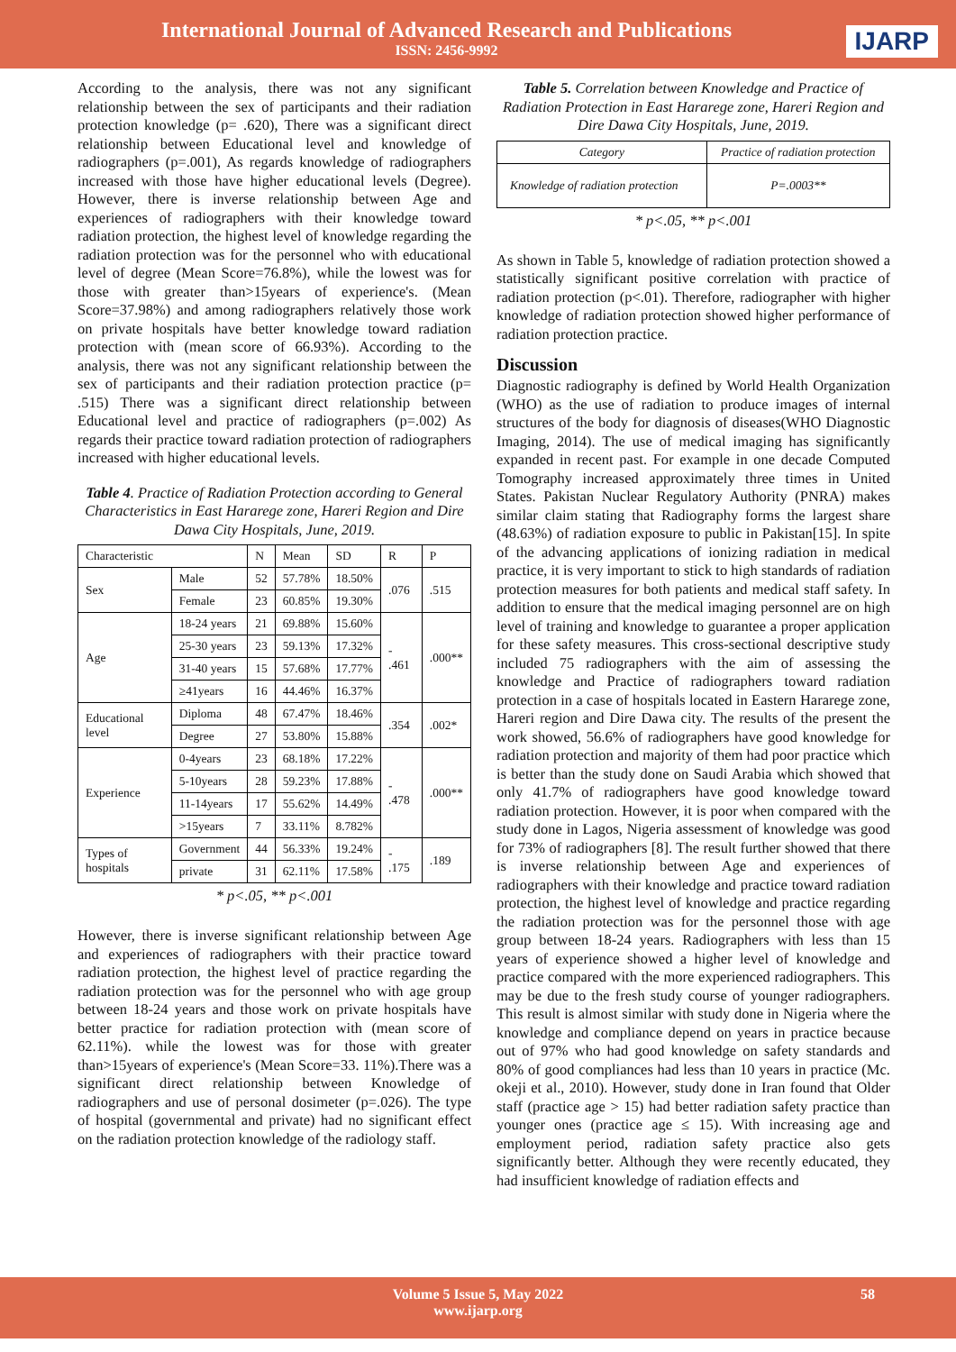International Journal of Advanced Research and Publications
ISSN: 2456-9992
IJARP
According to the analysis, there was not any significant relationship between the sex of participants and their radiation protection knowledge (p= .620), There was a significant direct relationship between Educational level and knowledge of radiographers (p=.001), As regards knowledge of radiographers increased with those have higher educational levels (Degree). However, there is inverse relationship between Age and experiences of radiographers with their knowledge toward radiation protection, the highest level of knowledge regarding the radiation protection was for the personnel who with educational level of degree (Mean Score=76.8%), while the lowest was for those with greater than>15years of experience's. (Mean Score=37.98%) and among radiographers relatively those work on private hospitals have better knowledge toward radiation protection with (mean score of 66.93%). According to the analysis, there was not any significant relationship between the sex of participants and their radiation protection practice (p= .515) There was a significant direct relationship between Educational level and practice of radiographers (p=.002) As regards their practice toward radiation protection of radiographers increased with higher educational levels.
Table 4. Practice of Radiation Protection according to General Characteristics in East Hararege zone, Hareri Region and Dire Dawa City Hospitals, June, 2019.
| Characteristic | | N | Mean | SD | R | P |
| --- | --- | --- | --- | --- | --- | --- |
| Sex | Male | 52 | 57.78% | 18.50% | .076 | .515 |
| | Female | 23 | 60.85% | 19.30% | | |
| Age | 18-24 years | 21 | 69.88% | 15.60% | - .461 | .000** |
| | 25-30 years | 23 | 59.13% | 17.32% | | |
| | 31-40 years | 15 | 57.68% | 17.77% | | |
| | ≥41years | 16 | 44.46% | 16.37% | | |
| Educational level | Diploma | 48 | 67.47% | 18.46% | .354 | .002* |
| | Degree | 27 | 53.80% | 15.88% | | |
| Experience | 0-4years | 23 | 68.18% | 17.22% | - .478 | .000** |
| | 5-10years | 28 | 59.23% | 17.88% | | |
| | 11-14years | 17 | 55.62% | 14.49% | | |
| | >15years | 7 | 33.11% | 8.782% | | |
| Types of hospitals | Government | 44 | 56.33% | 19.24% | - .175 | .189 |
| | private | 31 | 62.11% | 17.58% | | |
* p<.05, ** p<.001
However, there is inverse significant relationship between Age and experiences of radiographers with their practice toward radiation protection, the highest level of practice regarding the radiation protection was for the personnel who with age group between 18-24 years and those work on private hospitals have better practice for radiation protection with (mean score of 62.11%). while the lowest was for those with greater than>15years of experience's (Mean Score=33. 11%).There was a significant direct relationship between Knowledge of radiographers and use of personal dosimeter (p=.026). The type of hospital (governmental and private) had no significant effect on the radiation protection knowledge of the radiology staff.
Table 5. Correlation between Knowledge and Practice of Radiation Protection in East Hararege zone, Hareri Region and Dire Dawa City Hospitals, June, 2019.
| Category | Practice of radiation protection |
| --- | --- |
| Knowledge of radiation protection | P=.0003** |
* p<.05, ** p<.001
As shown in Table 5, knowledge of radiation protection showed a statistically significant positive correlation with practice of radiation protection (p<.01). Therefore, radiographer with higher knowledge of radiation protection showed higher performance of radiation protection practice.
Discussion
Diagnostic radiography is defined by World Health Organization (WHO) as the use of radiation to produce images of internal structures of the body for diagnosis of diseases(WHO Diagnostic Imaging, 2014). The use of medical imaging has significantly expanded in recent past. For example in one decade Computed Tomography increased approximately three times in United States. Pakistan Nuclear Regulatory Authority (PNRA) makes similar claim stating that Radiography forms the largest share (48.63%) of radiation exposure to public in Pakistan[15]. In spite of the advancing applications of ionizing radiation in medical practice, it is very important to stick to high standards of radiation protection measures for both patients and medical staff safety. In addition to ensure that the medical imaging personnel are on high level of training and knowledge to guarantee a proper application for these safety measures. This cross-sectional descriptive study included 75 radiographers with the aim of assessing the knowledge and Practice of radiographers toward radiation protection in a case of hospitals located in Eastern Hararege zone, Hareri region and Dire Dawa city. The results of the present the work showed, 56.6% of radiographers have good knowledge for radiation protection and majority of them had poor practice which is better than the study done on Saudi Arabia which showed that only 41.7% of radiographers have good knowledge toward radiation protection. However, it is poor when compared with the study done in Lagos, Nigeria assessment of knowledge was good for 73% of radiographers [8]. The result further showed that there is inverse relationship between Age and experiences of radiographers with their knowledge and practice toward radiation protection, the highest level of knowledge and practice regarding the radiation protection was for the personnel those with age group between 18-24 years. Radiographers with less than 15 years of experience showed a higher level of knowledge and practice compared with the more experienced radiographers. This may be due to the fresh study course of younger radiographers. This result is almost similar with study done in Nigeria where the knowledge and compliance depend on years in practice because out of 97% who had good knowledge on safety standards and 80% of good compliances had less than 10 years in practice (Mc. okeji et al., 2010). However, study done in Iran found that Older staff (practice age > 15) had better radiation safety practice than younger ones (practice age ≤ 15). With increasing age and employment period, radiation safety practice also gets significantly better. Although they were recently educated, they had insufficient knowledge of radiation effects and
Volume 5 Issue 5, May 2022
www.ijarp.org
58